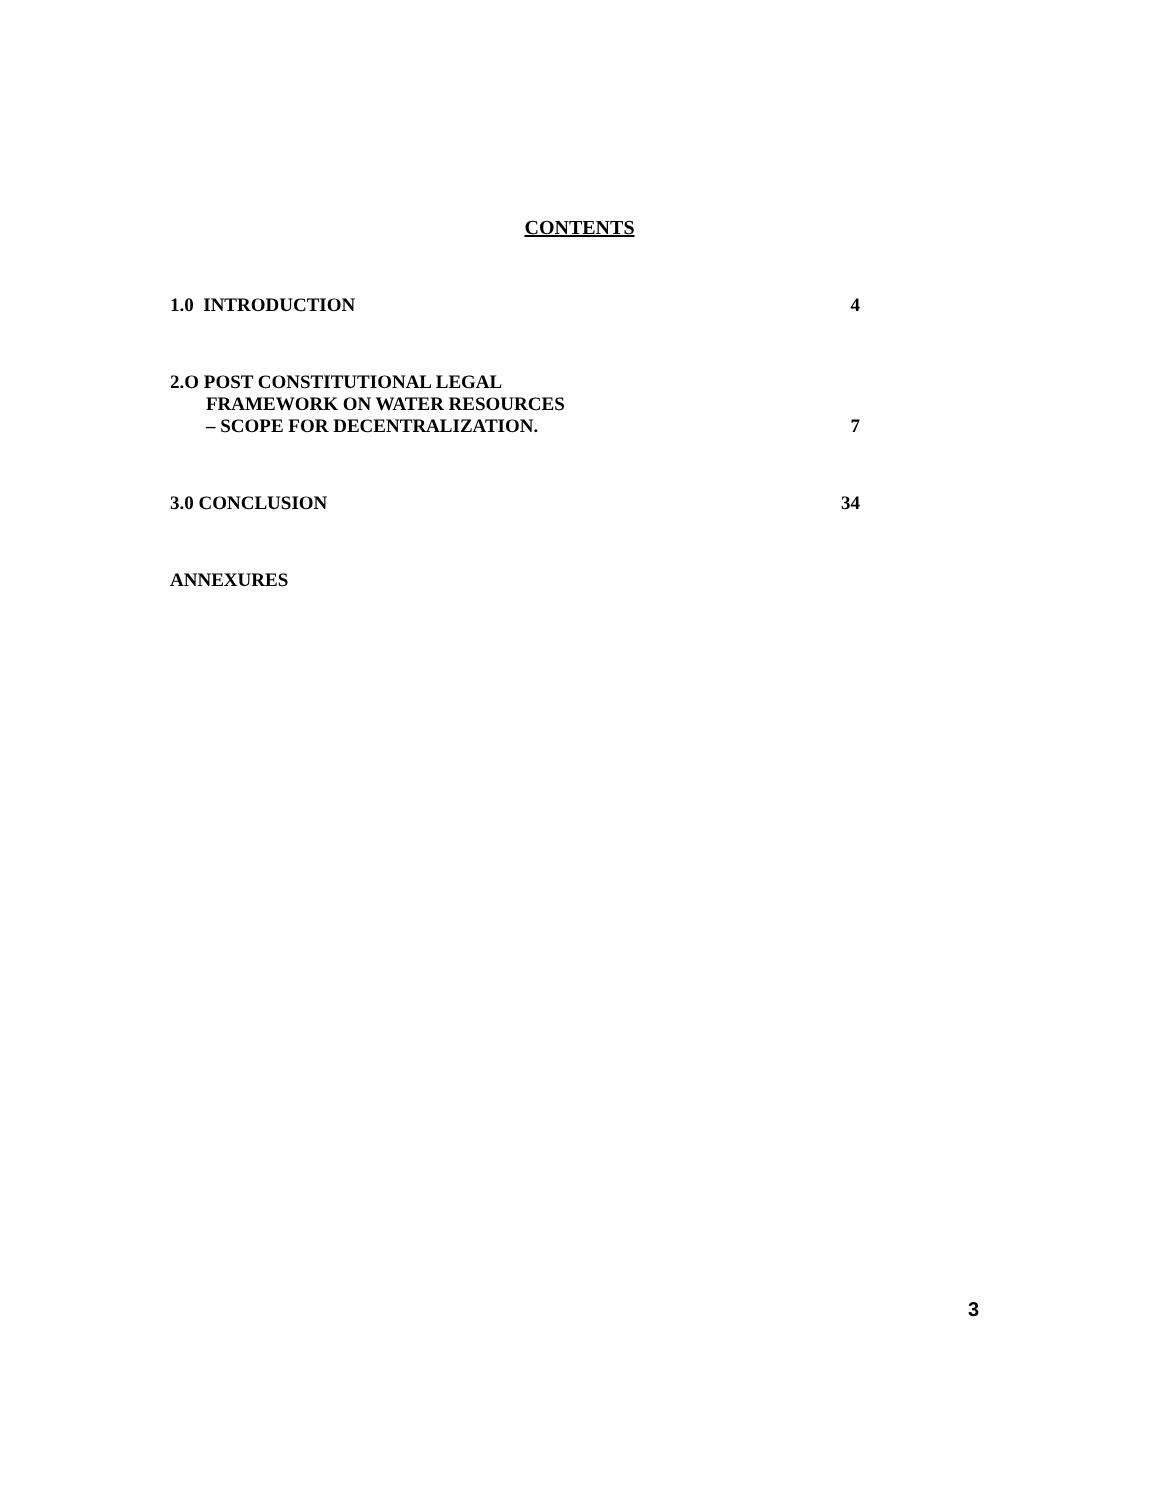CONTENTS
1.0 INTRODUCTION 4
2.O POST CONSTITUTIONAL LEGAL
FRAMEWORK ON WATER RESOURCES
– SCOPE FOR DECENTRALIZATION. 7
3.0 CONCLUSION 34
ANNEXURES
3